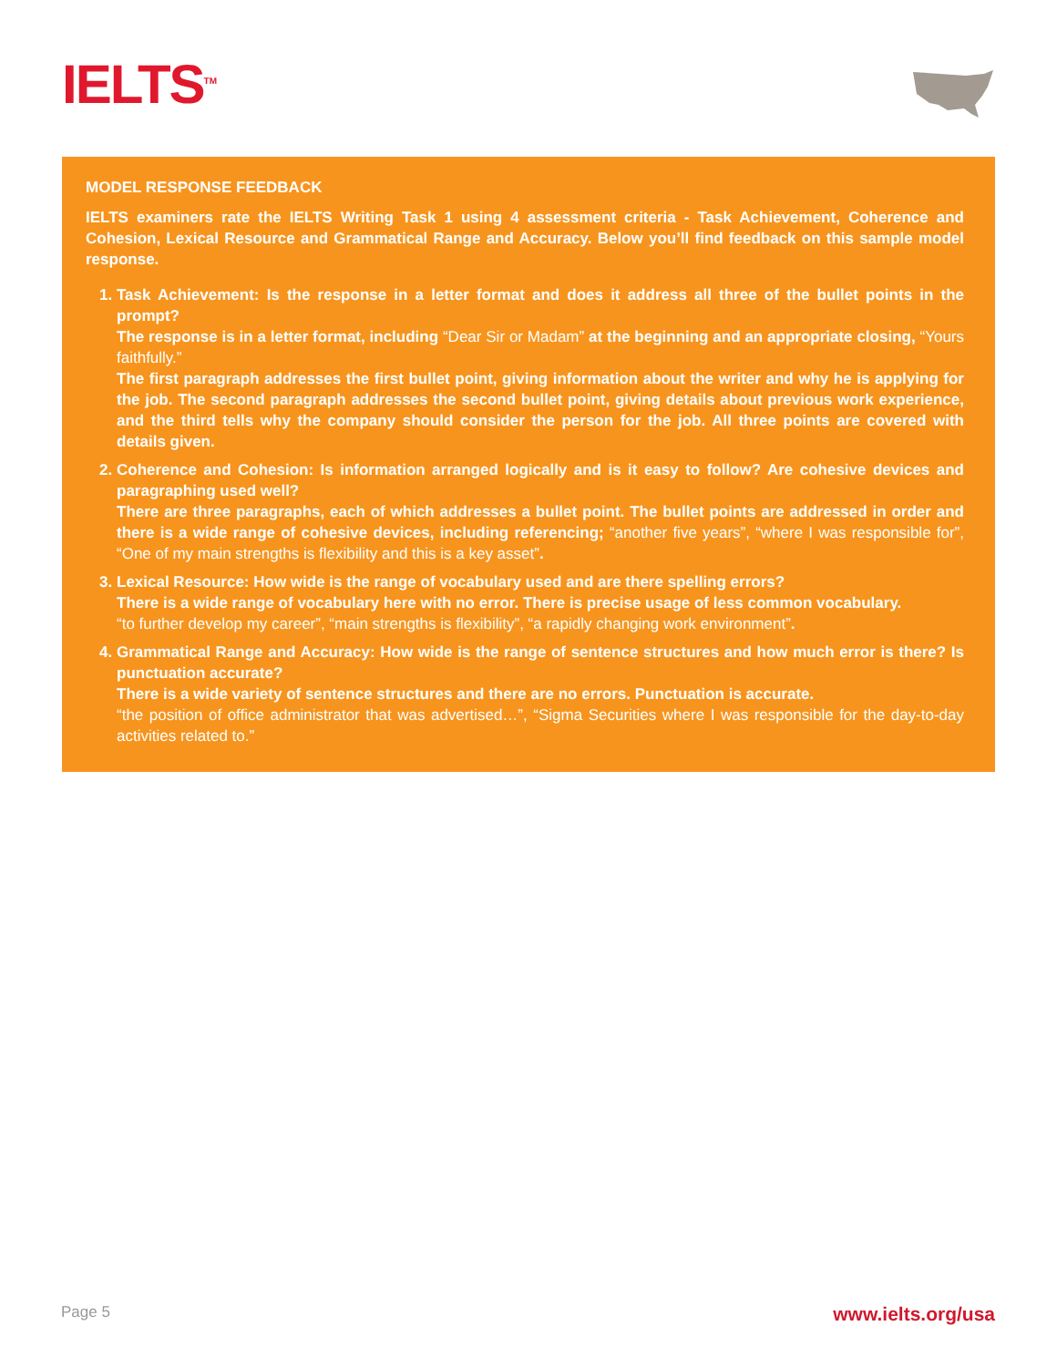IELTS<sup>TM</sup>
MODEL RESPONSE FEEDBACK
IELTS examiners rate the IELTS Writing Task 1 using 4 assessment criteria - Task Achievement, Coherence and Cohesion, Lexical Resource and Grammatical Range and Accuracy. Below you’ll find feedback on this sample model response.
1. Task Achievement: Is the response in a letter format and does it address all three of the bullet points in the prompt?
The response is in a letter format, including “Dear Sir or Madam” at the beginning and an appropriate closing, “Yours faithfully.”
The first paragraph addresses the first bullet point, giving information about the writer and why he is applying for the job. The second paragraph addresses the second bullet point, giving details about previous work experience, and the third tells why the company should consider the person for the job. All three points are covered with details given.
2. Coherence and Cohesion: Is information arranged logically and is it easy to follow? Are cohesive devices and paragraphing used well?
There are three paragraphs, each of which addresses a bullet point. The bullet points are addressed in order and there is a wide range of cohesive devices, including referencing; “another five years”, “where I was responsible for”, “One of my main strengths is flexibility and this is a key asset”.
3. Lexical Resource: How wide is the range of vocabulary used and are there spelling errors?
There is a wide range of vocabulary here with no error. There is precise usage of less common vocabulary.
“to further develop my career”, “main strengths is flexibility”, “a rapidly changing work environment”.
4. Grammatical Range and Accuracy: How wide is the range of sentence structures and how much error is there? Is punctuation accurate?
There is a wide variety of sentence structures and there are no errors. Punctuation is accurate.
“the position of office administrator that was advertised…”, “Sigma Securities where I was responsible for the day-to-day activities related to.”
Page 5 www.ielts.org/usa